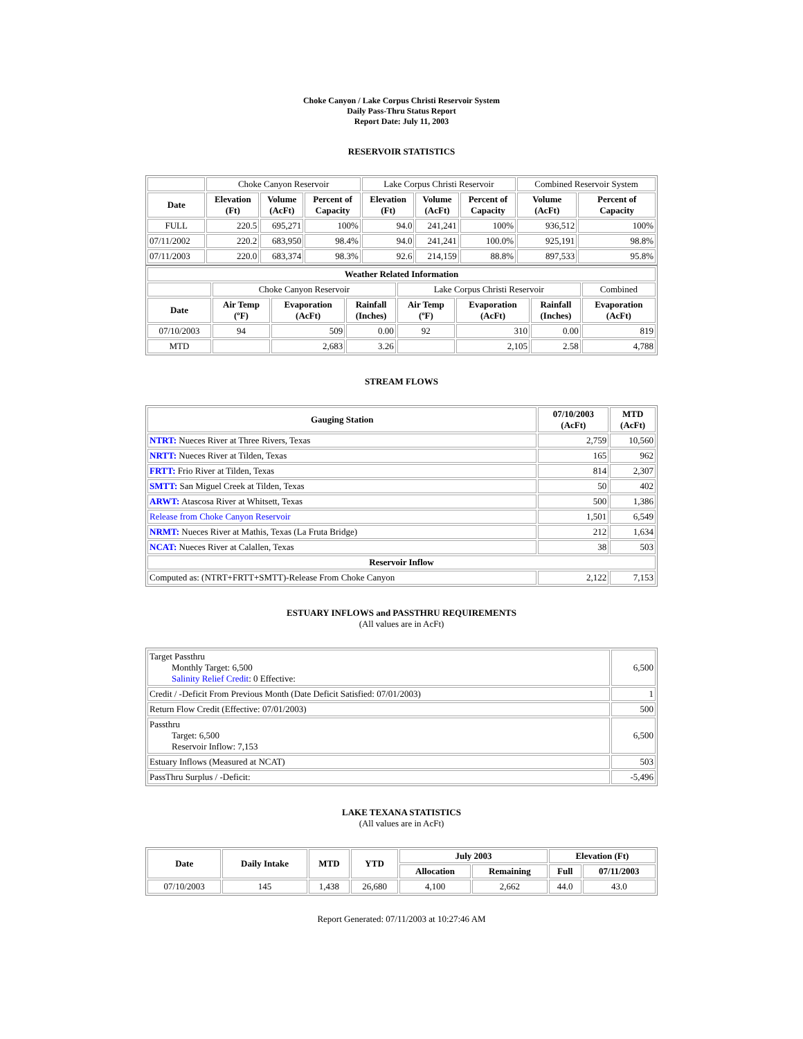Choke Canyon / Lake Corpus Christi Reservoir System
Daily Pass-Thru Status Report
Report Date: July 11, 2003
RESERVOIR STATISTICS
| | Choke Canyon Reservoir | | | Lake Corpus Christi Reservoir | | | Combined Reservoir System | |
| Date | Elevation (Ft) | Volume (AcFt) | Percent of Capacity | Elevation (Ft) | Volume (AcFt) | Percent of Capacity | Volume (AcFt) | Percent of Capacity |
| FULL | 220.5 | 695,271 | 100% | 94.0 | 241,241 | 100% | 936,512 | 100% |
| 07/11/2002 | 220.2 | 683,950 | 98.4% | 94.0 | 241,241 | 100.0% | 925,191 | 98.8% |
| 07/11/2003 | 220.0 | 683,374 | 98.3% | 92.6 | 214,159 | 88.8% | 897,533 | 95.8% |
| Weather Related Information | | | | | | | |
| --- | --- | --- | --- | --- | --- | --- | --- |
| | Choke Canyon Reservoir | | | Lake Corpus Christi Reservoir | | | Combined |
| Date | Air Temp (ºF) | Evaporation (AcFt) | Rainfall (Inches) | Air Temp (ºF) | Evaporation (AcFt) | Rainfall (Inches) | Evaporation (AcFt) |
| 07/10/2003 | 94 | 509 | 0.00 | 92 | 310 | 0.00 | 819 |
| MTD | | 2,683 | 3.26 | | 2,105 | 2.58 | 4,788 |
STREAM FLOWS
| Gauging Station | 07/10/2003 (AcFt) | MTD (AcFt) |
| --- | --- | --- |
| NTRT: Nueces River at Three Rivers, Texas | 2,759 | 10,560 |
| NRTT: Nueces River at Tilden, Texas | 165 | 962 |
| FRTT: Frio River at Tilden, Texas | 814 | 2,307 |
| SMTT: San Miguel Creek at Tilden, Texas | 50 | 402 |
| ARWT: Atascosa River at Whitsett, Texas | 500 | 1,386 |
| Release from Choke Canyon Reservoir | 1,501 | 6,549 |
| NRMT: Nueces River at Mathis, Texas (La Fruta Bridge) | 212 | 1,634 |
| NCAT: Nueces River at Calallen, Texas | 38 | 503 |
| Reservoir Inflow | | |
| Computed as: (NTRT+FRTT+SMTT)-Release From Choke Canyon | 2,122 | 7,153 |
ESTUARY INFLOWS and PASSTHRU REQUIREMENTS
(All values are in AcFt)
| Target Passthru Monthly Target: 6,500 Salinity Relief Credit : 0 Effective: | 6,500 |
| Credit / -Deficit From Previous Month (Date Deficit Satisfied: 07/01/2003) | 1 |
| Return Flow Credit (Effective: 07/01/2003) | 500 |
| Passthru Target: 6,500 Reservoir Inflow: 7,153 | 6,500 |
| Estuary Inflows (Measured at NCAT) | 503 |
| PassThru Surplus / -Deficit: | -5,496 |
LAKE TEXANA STATISTICS
(All values are in AcFt)
| Date | Daily Intake | MTD | YTD | July 2003 | | Elevation (Ft) | |
| --- | --- | --- | --- | --- | --- | --- | --- |
| | | | | Allocation | Remaining | Full | 07/11/2003 |
| 07/10/2003 | 145 | 1,438 | 26,680 | 4,100 | 2,662 | 44.0 | 43.0 |
Report Generated: 07/11/2003 at 10:27:46 AM